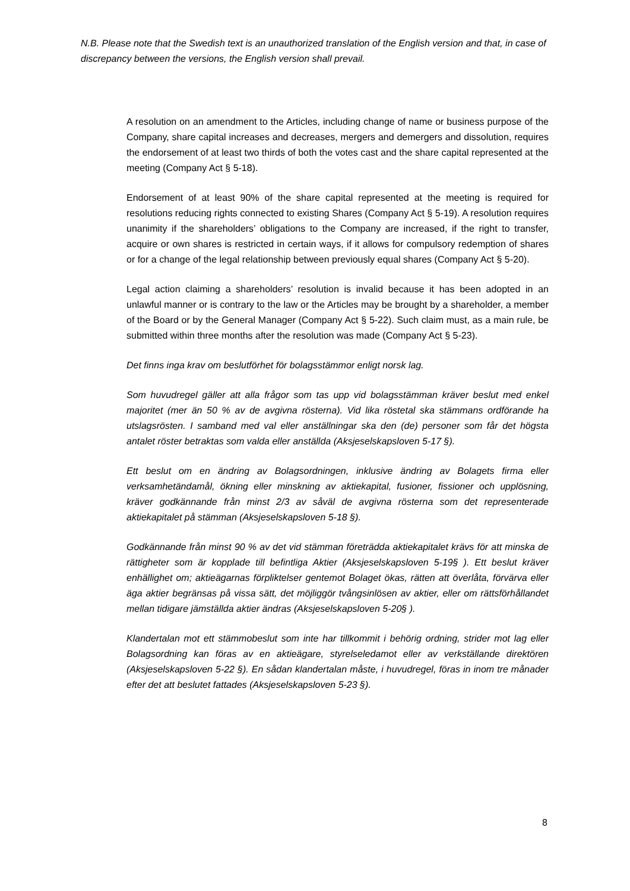N.B. Please note that the Swedish text is an unauthorized translation of the English version and that, in case of discrepancy between the versions, the English version shall prevail.
A resolution on an amendment to the Articles, including change of name or business purpose of the Company, share capital increases and decreases, mergers and demergers and dissolution, requires the endorsement of at least two thirds of both the votes cast and the share capital represented at the meeting (Company Act § 5-18).
Endorsement of at least 90% of the share capital represented at the meeting is required for resolutions reducing rights connected to existing Shares (Company Act § 5-19). A resolution requires unanimity if the shareholders’ obligations to the Company are increased, if the right to transfer, acquire or own shares is restricted in certain ways, if it allows for compulsory redemption of shares or for a change of the legal relationship between previously equal shares (Company Act § 5-20).
Legal action claiming a shareholders’ resolution is invalid because it has been adopted in an unlawful manner or is contrary to the law or the Articles may be brought by a shareholder, a member of the Board or by the General Manager (Company Act § 5-22). Such claim must, as a main rule, be submitted within three months after the resolution was made (Company Act § 5-23).
Det finns inga krav om beslutförhet för bolagsstämmor enligt norsk lag.
Som huvudregel gäller att alla frågor som tas upp vid bolagsstämman kräver beslut med enkel majoritet (mer än 50 % av de avgivna rösterna). Vid lika röstetal ska stämmans ordförande ha utslagsrösten. I samband med val eller anställningar ska den (de) personer som får det högsta antalet röster betraktas som valda eller anställda (Aksjeselskapsloven 5-17 §).
Ett beslut om en ändring av Bolagsordningen, inklusive ändring av Bolagets firma eller verksamhetändamål, ökning eller minskning av aktiekapital, fusioner, fissioner och upplösning, kräver godkännande från minst 2/3 av såväl de avgivna rösterna som det representerade aktiekapitalet på stämman (Aksjeselskapsloven 5-18 §).
Godkännande från minst 90 % av det vid stämman företrädda aktiekapitalet krävs för att minska de rättigheter som är kopplade till befintliga Aktier (Aksjeselskapsloven 5-19§ ). Ett beslut kräver enhällighet om; aktieägarnas förpliktelser gentemot Bolaget ökas, rätten att överlåta, förvärva eller äga aktier begränsas på vissa sätt, det möjliggör tvångsinlösen av aktier, eller om rättsförhållandet mellan tidigare jämställda aktier ändras (Aksjeselskapsloven 5-20§ ).
Klandertalan mot ett stämmobeslut som inte har tillkommit i behörig ordning, strider mot lag eller Bolagsordning kan föras av en aktieägare, styrelseledamot eller av verkställande direktören (Aksjeselskapsloven 5-22 §). En sådan klandertalan måste, i huvudregel, föras in inom tre månader efter det att beslutet fattades (Aksjeselskapsloven 5-23 §).
8